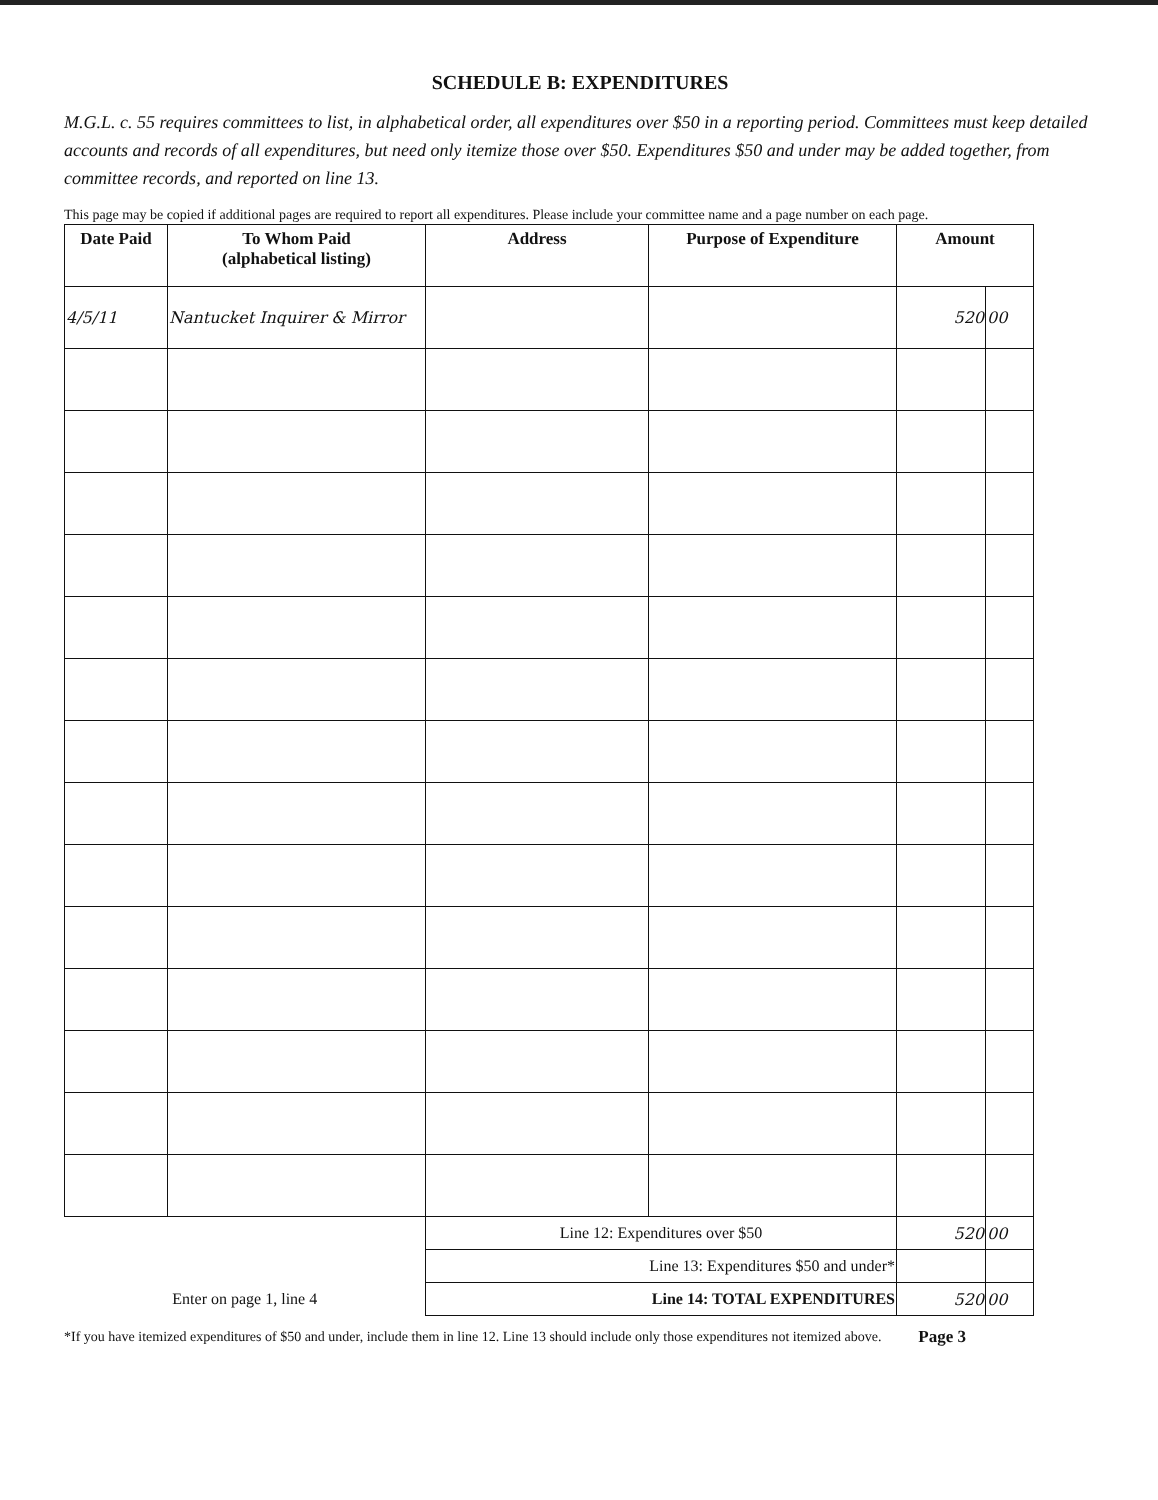SCHEDULE B: EXPENDITURES
M.G.L. c. 55 requires committees to list, in alphabetical order, all expenditures over $50 in a reporting period. Committees must keep detailed accounts and records of all expenditures, but need only itemize those over $50. Expenditures $50 and under may be added together, from committee records, and reported on line 13.
This page may be copied if additional pages are required to report all expenditures. Please include your committee name and a page number on each page.
| Date Paid | To Whom Paid (alphabetical listing) | Address | Purpose of Expenditure | Amount | |
| --- | --- | --- | --- | --- | --- |
| 4/5/11 | Nantucket Inquirer & Mirror | | | 520 | 00 |
| | | Line 12: Expenditures over $50 | | 520 | 00 |
| | | Line 13: Expenditures $50 and under* | | | |
| Enter on page 1, line 4 | | Line 14: TOTAL EXPENDITURES | | 520 | 00 |
*If you have itemized expenditures of $50 and under, include them in line 12. Line 13 should include only those expenditures not itemized above. Page 3